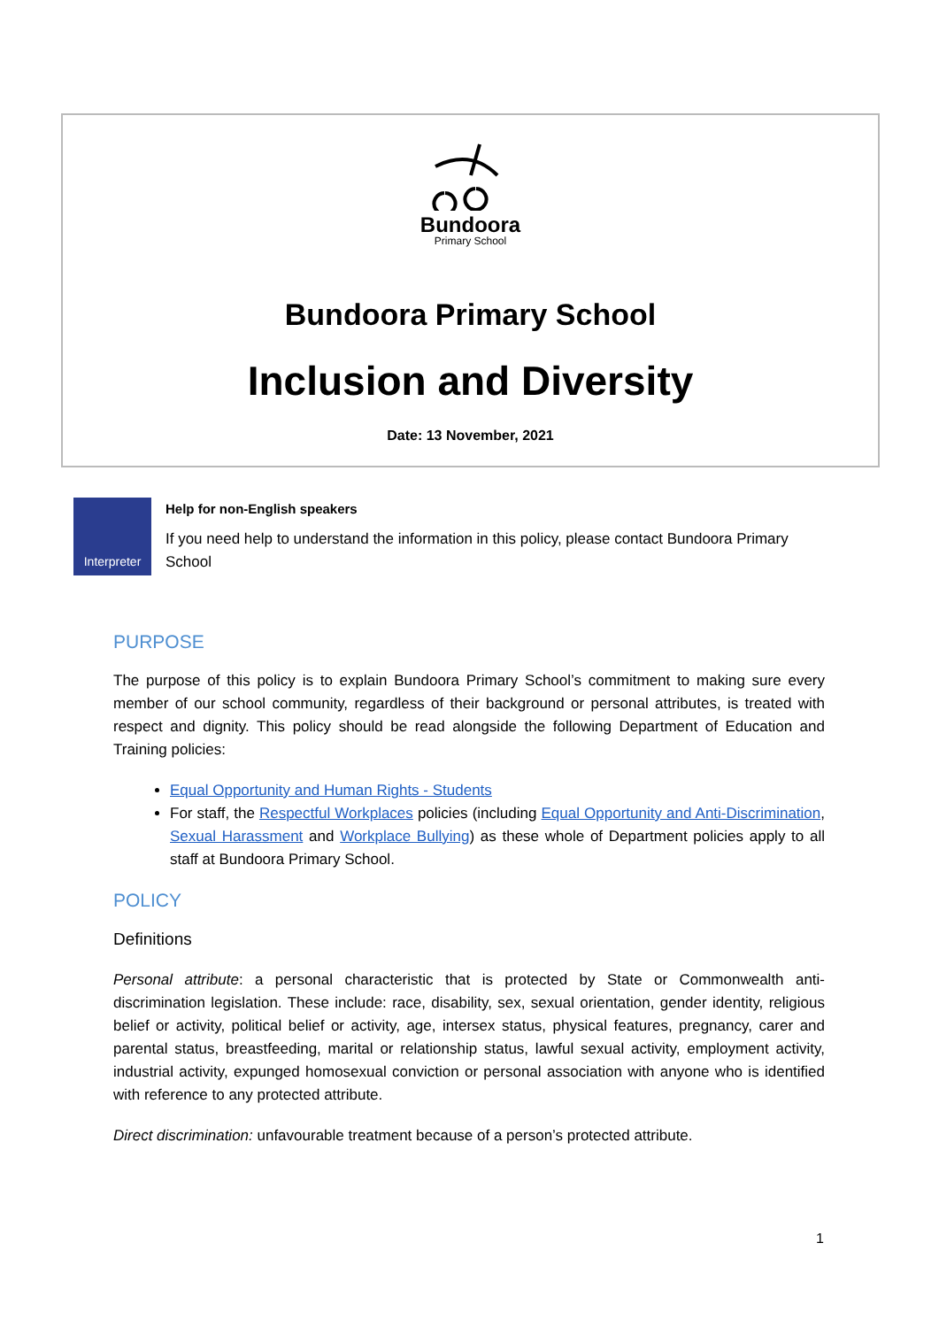Bundoora
Primary School
Bundoora Primary School
Inclusion and Diversity
Date: 13 November, 2021
Interpreter
Help for non-English speakers
If you need help to understand the information in this policy, please contact Bundoora Primary School
PURPOSE
The purpose of this policy is to explain Bundoora Primary School’s commitment to making sure every member of our school community, regardless of their background or personal attributes, is treated with respect and dignity. This policy should be read alongside the following Department of Education and Training policies:
Equal Opportunity and Human Rights - Students
For staff, the Respectful Workplaces policies (including Equal Opportunity and Anti-Discrimination, Sexual Harassment and Workplace Bullying) as these whole of Department policies apply to all staff at Bundoora Primary School.
POLICY
Definitions
Personal attribute: a personal characteristic that is protected by State or Commonwealth anti-discrimination legislation. These include: race, disability, sex, sexual orientation, gender identity, religious belief or activity, political belief or activity, age, intersex status, physical features, pregnancy, carer and parental status, breastfeeding, marital or relationship status, lawful sexual activity, employment activity, industrial activity, expunged homosexual conviction or personal association with anyone who is identified with reference to any protected attribute.
Direct discrimination: unfavourable treatment because of a person’s protected attribute.
1